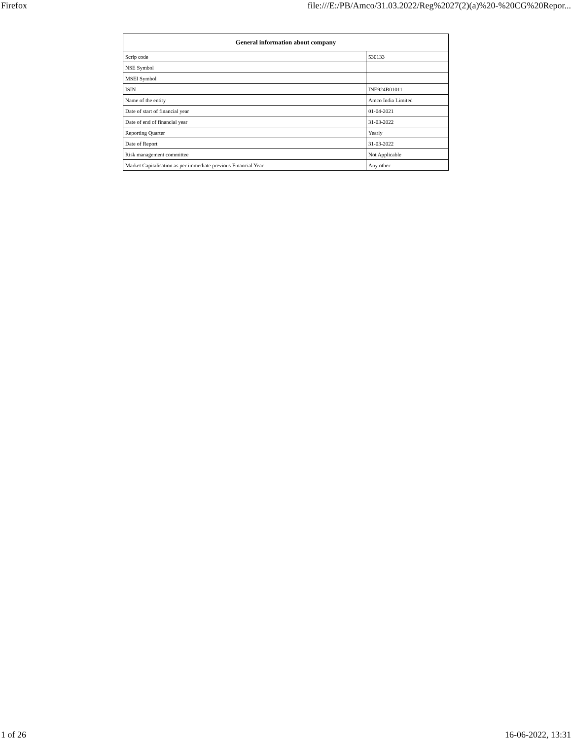Firefox file:///E:/PB/Amco/31.03.2022/Reg%2027(2)(a)%20-%20CG%20Repor...
| General information about company | |
| --- | --- |
| Scrip code | 530133 |
| NSE Symbol | |
| MSEI Symbol | |
| ISIN | INE924B01011 |
| Name of the entity | Amco India Limited |
| Date of start of financial year | 01-04-2021 |
| Date of end of financial year | 31-03-2022 |
| Reporting Quarter | Yearly |
| Date of Report | 31-03-2022 |
| Risk management committee | Not Applicable |
| Market Capitalisation as per immediate previous Financial Year | Any other |
1 of 26 16-06-2022, 13:31